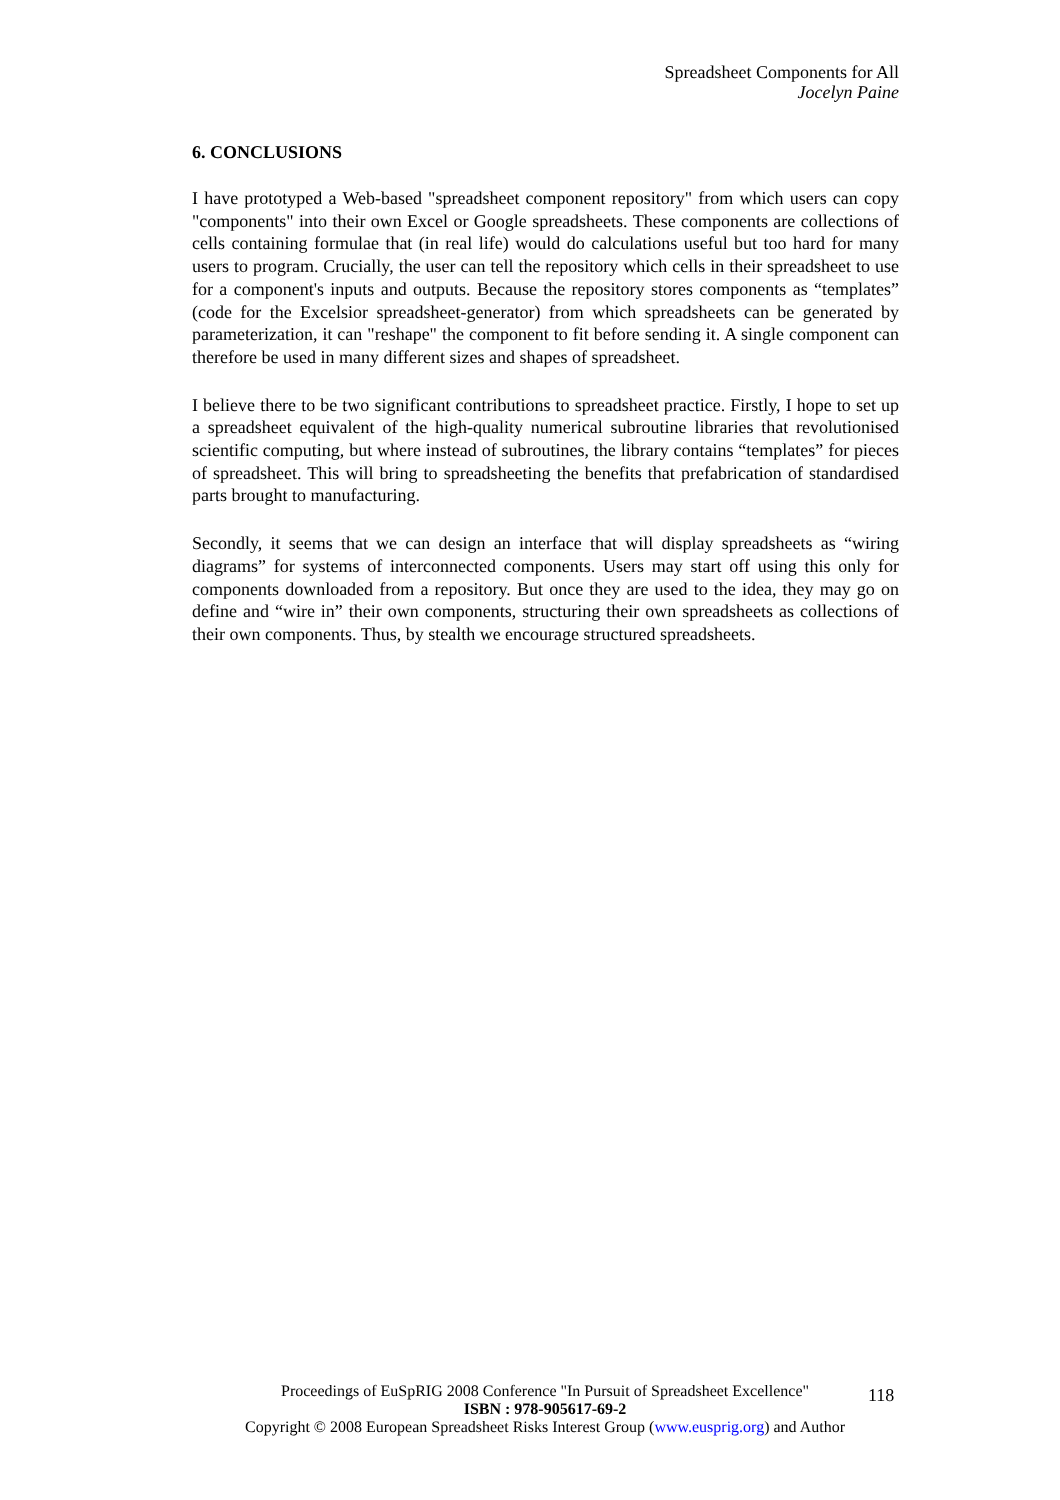Spreadsheet Components for All
Jocelyn Paine
6. CONCLUSIONS
I have prototyped a Web-based "spreadsheet component repository" from which users can copy "components" into their own Excel or Google spreadsheets. These components are collections of cells containing formulae that (in real life) would do calculations useful but too hard for many users to program. Crucially, the user can tell the repository which cells in their spreadsheet to use for a component's inputs and outputs. Because the repository stores components as “templates” (code for the Excelsior spreadsheet-generator) from which spreadsheets can be generated by parameterization, it can "reshape" the component to fit before sending it. A single component can therefore be used in many different sizes and shapes of spreadsheet.
I believe there to be two significant contributions to spreadsheet practice. Firstly, I hope to set up a spreadsheet equivalent of the high-quality numerical subroutine libraries that revolutionised scientific computing, but where instead of subroutines, the library contains “templates” for pieces of spreadsheet. This will bring to spreadsheeting the benefits that prefabrication of standardised parts brought to manufacturing.
Secondly, it seems that we can design an interface that will display spreadsheets as “wiring diagrams” for systems of interconnected components. Users may start off using this only for components downloaded from a repository. But once they are used to the idea, they may go on define and “wire in” their own components, structuring their own spreadsheets as collections of their own components. Thus, by stealth we encourage structured spreadsheets.
Proceedings of EuSpRIG 2008 Conference "In Pursuit of Spreadsheet Excellence"
ISBN : 978-905617-69-2
Copyright © 2008 European Spreadsheet Risks Interest Group (www.eusprig.org) and Author
118